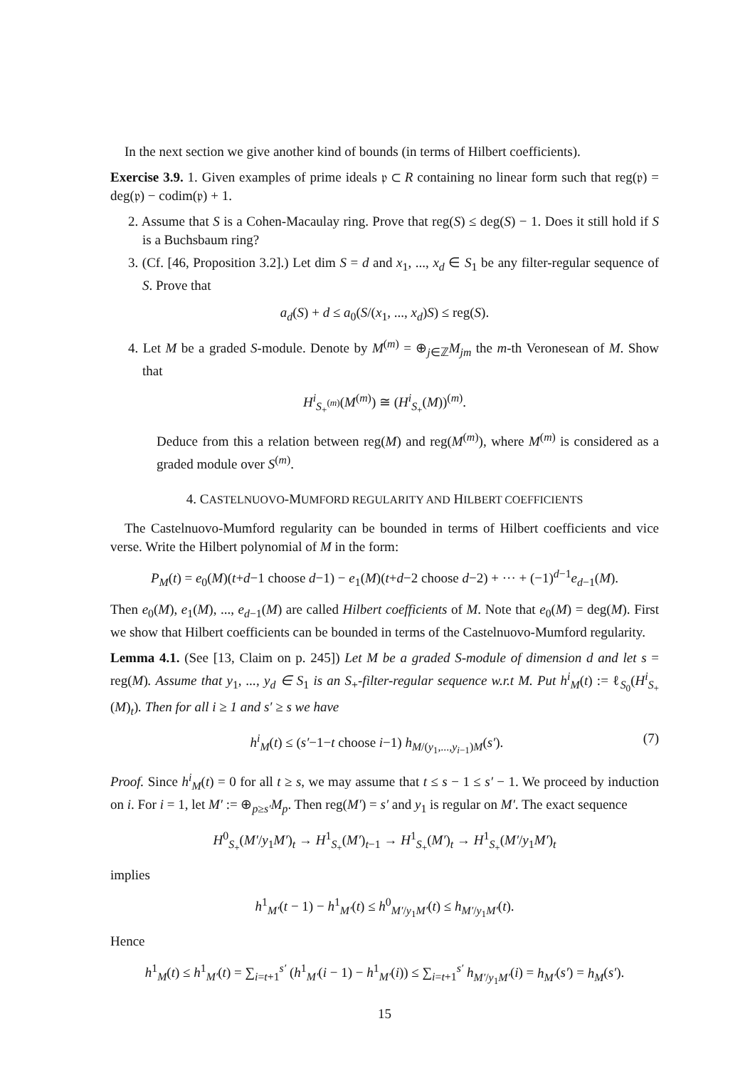In the next section we give another kind of bounds (in terms of Hilbert coefficients).
Exercise 3.9. 1. Given examples of prime ideals 𝔭 ⊂ R containing no linear form such that reg(𝔭) = deg(𝔭) − codim(𝔭) + 1.
2. Assume that S is a Cohen-Macaulay ring. Prove that reg(S) ≤ deg(S) − 1. Does it still hold if S is a Buchsbaum ring?
3. (Cf. [46, Proposition 3.2].) Let dim S = d and x<sub>1</sub>, ..., x<sub>d</sub> ∈ S<sub>1</sub> be any filter-regular sequence of S. Prove that
a<sub>d</sub>(S) + d ≤ a<sub>0</sub>(S/(x<sub>1</sub>, ..., x<sub>d</sub>)S) ≤ reg(S).
4. Let M be a graded S-module. Denote by M<sup>(m)</sup> = ⊕<sub>j∈ℤ</sub>M<sub>jm</sub> the m-th Veronesean of M. Show that
H<sup>i</sup><sub>S<sub>+</sub><sup>(m)</sup></sub>(M<sup>(m)</sup>) ≅ (H<sup>i</sup><sub>S<sub>+</sub></sub>(M))<sup>(m)</sup>.
Deduce from this a relation between reg(M) and reg(M<sup>(m)</sup>), where M<sup>(m)</sup> is considered as a graded module over S<sup>(m)</sup>.
4. CASTELNUOVO-MUMFORD REGULARITY AND HILBERT COEFFICIENTS
The Castelnuovo-Mumford regularity can be bounded in terms of Hilbert coefficients and vice verse. Write the Hilbert polynomial of M in the form:
P<sub>M</sub>(t) = e<sub>0</sub>(M)(t+d−1 choose d−1) − e<sub>1</sub>(M)(t+d−2 choose d−2) + ··· + (−1)<sup>d−1</sup>e<sub>d−1</sub>(M).
Then e<sub>0</sub>(M), e<sub>1</sub>(M), ..., e<sub>d−1</sub>(M) are called Hilbert coefficients of M. Note that e<sub>0</sub>(M) = deg(M). First we show that Hilbert coefficients can be bounded in terms of the Castelnuovo-Mumford regularity.
Lemma 4.1. (See [13, Claim on p. 245]) Let M be a graded S-module of dimension d and let s = reg(M). Assume that y<sub>1</sub>, ..., y<sub>d</sub> ∈ S<sub>1</sub> is an S<sub>+</sub>-filter-regular sequence w.r.t M. Put h<sup>i</sup><sub>M</sub>(t) := ℓ<sub>S<sub>0</sub></sub>(H<sup>i</sup><sub>S<sub>+</sub></sub>(M)<sub>t</sub>). Then for all i ≥ 1 and s′ ≥ s we have
(7) h<sup>i</sup><sub>M</sub>(t) ≤ (s′−1−t choose i−1) h<sub>M/(y<sub>1</sub>,...,y<sub>i−1</sub>)M</sub>(s′).
Proof. Since h<sup>i</sup><sub>M</sub>(t) = 0 for all t ≥ s, we may assume that t ≤ s − 1 ≤ s′ − 1. We proceed by induction on i. For i = 1, let M′ := ⊕<sub>p≥s′</sub>M<sub>p</sub>. Then reg(M′) = s′ and y<sub>1</sub> is regular on M′. The exact sequence
H<sup>0</sup><sub>S<sub>+</sub></sub>(M′/y<sub>1</sub>M′)<sub>t</sub> → H<sup>1</sup><sub>S<sub>+</sub></sub>(M′)<sub>t−1</sub> → H<sup>1</sup><sub>S<sub>+</sub></sub>(M′)<sub>t</sub> → H<sup>1</sup><sub>S<sub>+</sub></sub>(M′/y<sub>1</sub>M′)<sub>t</sub>
implies
h<sup>1</sup><sub>M′</sub>(t − 1) − h<sup>1</sup><sub>M′</sub>(t) ≤ h<sup>0</sup><sub>M′/y<sub>1</sub>M′</sub>(t) ≤ h<sub>M′/y<sub>1</sub>M′</sub>(t).
Hence
h<sup>1</sup><sub>M</sub>(t) ≤ h<sup>1</sup><sub>M′</sub>(t) = ∑<sub>i=t+1</sub><sup>s′</sup> (h<sup>1</sup><sub>M′</sub>(i − 1) − h<sup>1</sup><sub>M′</sub>(i)) ≤ ∑<sub>i=t+1</sub><sup>s′</sup> h<sub>M′/y<sub>1</sub>M′</sub>(i) = h<sub>M′</sub>(s′) = h<sub>M</sub>(s′).
15